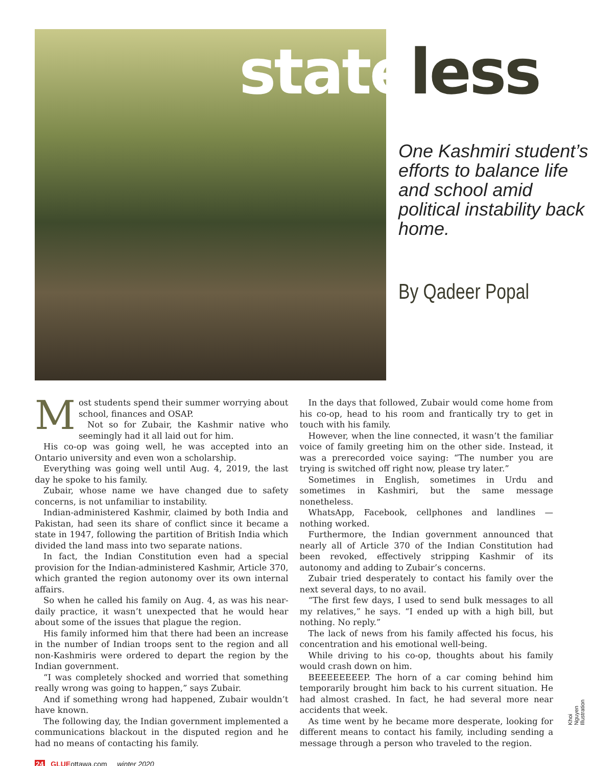state less
One Kashmiri student’s efforts to balance life and school amid political instability back home.
By Qadeer Popal
Most students spend their summer worrying about school, finances and OSAP.
Not so for Zubair, the Kashmir native who seemingly had it all laid out for him.
His co-op was going well, he was accepted into an Ontario university and even won a scholarship.
Everything was going well until Aug. 4, 2019, the last day he spoke to his family.
Zubair, whose name we have changed due to safety concerns, is not unfamiliar to instability.
Indian-administered Kashmir, claimed by both India and Pakistan, had seen its share of conflict since it became a state in 1947, following the partition of British India which divided the land mass into two separate nations.
In fact, the Indian Constitution even had a special provision for the Indian-administered Kashmir, Article 370, which granted the region autonomy over its own internal affairs.
So when he called his family on Aug. 4, as was his near-daily practice, it wasn’t unexpected that he would hear about some of the issues that plague the region.
His family informed him that there had been an increase in the number of Indian troops sent to the region and all non-Kashmiris were ordered to depart the region by the Indian government.
“I was completely shocked and worried that something really wrong was going to happen,” says Zubair.
And if something wrong had happened, Zubair wouldn’t have known.
The following day, the Indian government implemented a communications blackout in the disputed region and he had no means of contacting his family.
In the days that followed, Zubair would come home from his co-op, head to his room and frantically try to get in touch with his family.
However, when the line connected, it wasn’t the familiar voice of family greeting him on the other side. Instead, it was a prerecorded voice saying: “The number you are trying is switched off right now, please try later.”
Sometimes in English, sometimes in Urdu and sometimes in Kashmiri, but the same message nonetheless.
WhatsApp, Facebook, cellphones and landlines — nothing worked.
Furthermore, the Indian government announced that nearly all of Article 370 of the Indian Constitution had been revoked, effectively stripping Kashmir of its autonomy and adding to Zubair’s concerns.
Zubair tried desperately to contact his family over the next several days, to no avail.
“The first few days, I used to send bulk messages to all my relatives,” he says. “I ended up with a high bill, but nothing. No reply.”
The lack of news from his family affected his focus, his concentration and his emotional well-being.
While driving to his co-op, thoughts about his family would crash down on him.
BEEEEEEEEP. The horn of a car coming behind him temporarily brought him back to his current situation. He had almost crashed. In fact, he had several more near accidents that week.
As time went by he became more desperate, looking for different means to contact his family, including sending a message through a person who traveled to the region.
Khoi Nguyen Illustration
24 GLUEottawa.com winter 2020